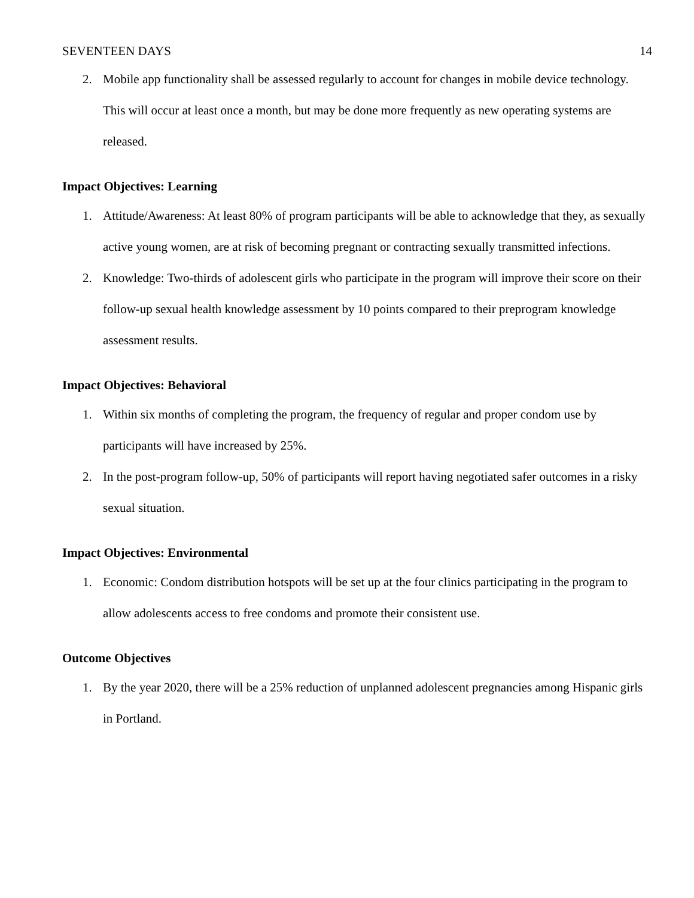SEVENTEEN DAYS 14
2. Mobile app functionality shall be assessed regularly to account for changes in mobile device technology. This will occur at least once a month, but may be done more frequently as new operating systems are released.
Impact Objectives: Learning
1. Attitude/Awareness: At least 80% of program participants will be able to acknowledge that they, as sexually active young women, are at risk of becoming pregnant or contracting sexually transmitted infections.
2. Knowledge: Two-thirds of adolescent girls who participate in the program will improve their score on their follow-up sexual health knowledge assessment by 10 points compared to their preprogram knowledge assessment results.
Impact Objectives: Behavioral
1. Within six months of completing the program, the frequency of regular and proper condom use by participants will have increased by 25%.
2. In the post-program follow-up, 50% of participants will report having negotiated safer outcomes in a risky sexual situation.
Impact Objectives: Environmental
1. Economic: Condom distribution hotspots will be set up at the four clinics participating in the program to allow adolescents access to free condoms and promote their consistent use.
Outcome Objectives
1. By the year 2020, there will be a 25% reduction of unplanned adolescent pregnancies among Hispanic girls in Portland.